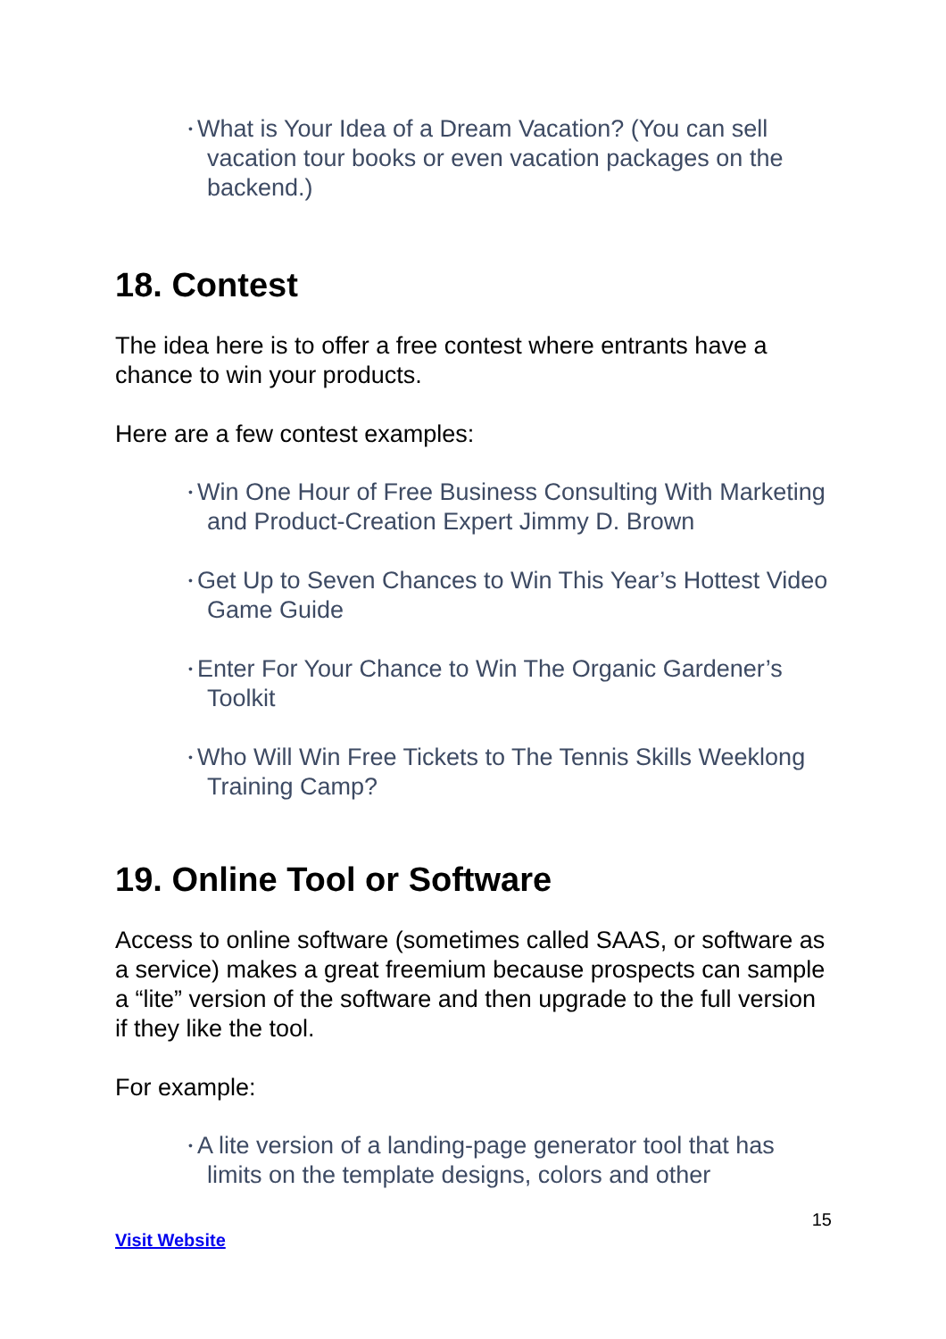• What is Your Idea of a Dream Vacation? (You can sell vacation tour books or even vacation packages on the backend.)
18. Contest
The idea here is to offer a free contest where entrants have a chance to win your products.
Here are a few contest examples:
• Win One Hour of Free Business Consulting With Marketing and Product-Creation Expert Jimmy D. Brown
• Get Up to Seven Chances to Win This Year’s Hottest Video Game Guide
• Enter For Your Chance to Win The Organic Gardener’s Toolkit
• Who Will Win Free Tickets to The Tennis Skills Weeklong Training Camp?
19. Online Tool or Software
Access to online software (sometimes called SAAS, or software as a service) makes a great freemium because prospects can sample a “lite” version of the software and then upgrade to the full version if they like the tool.
For example:
• A lite version of a landing-page generator tool that has limits on the template designs, colors and other
15
Visit Website